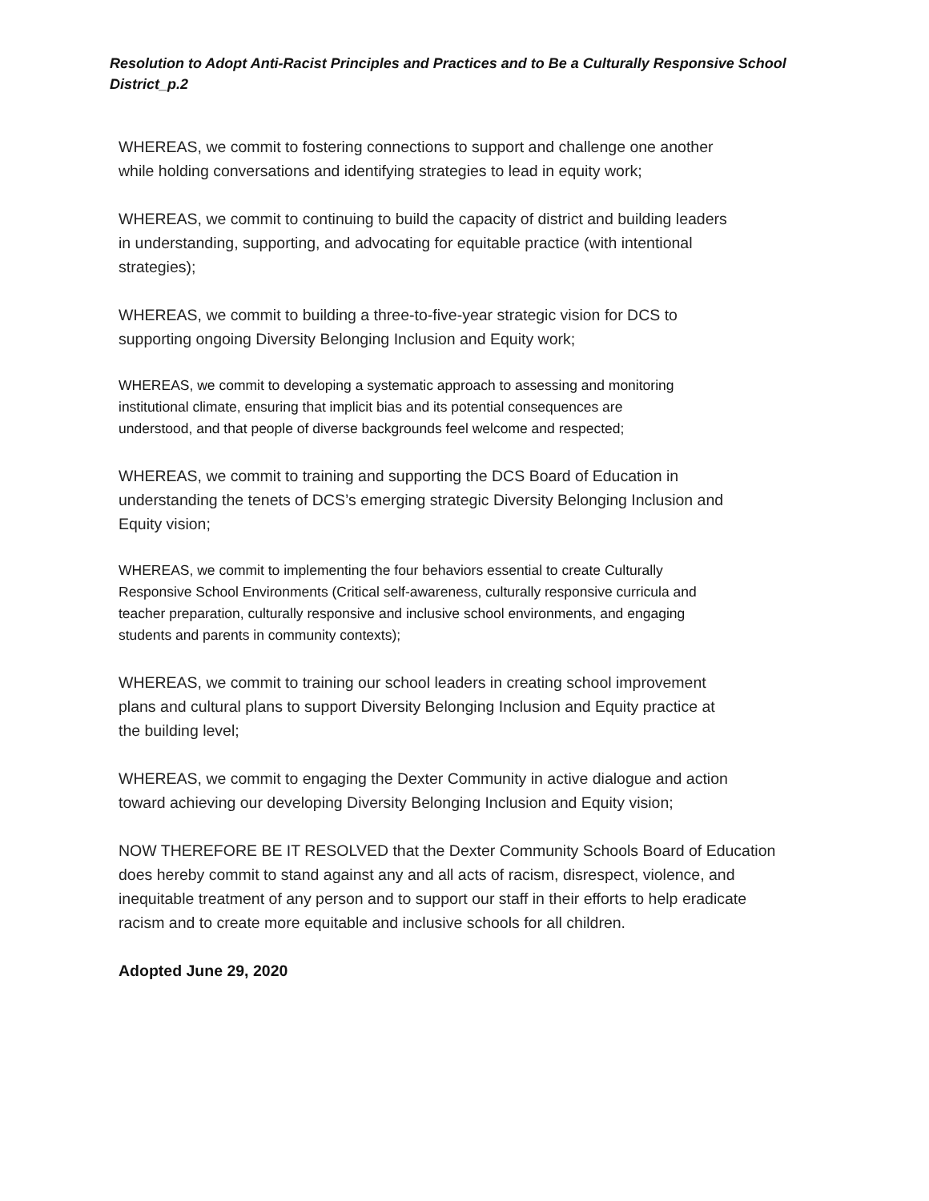Resolution to Adopt Anti-Racist Principles and Practices and to Be a Culturally Responsive School District_p.2
WHEREAS, we commit to fostering connections to support and challenge one another
while holding conversations and identifying strategies to lead in equity work;
WHEREAS, we commit to continuing to build the capacity of district and building leaders
in understanding, supporting, and advocating for equitable practice (with intentional
strategies);
WHEREAS, we commit to building a three-to-five-year strategic vision for DCS to
supporting ongoing Diversity Belonging Inclusion and Equity work;
WHEREAS, we commit to developing a systematic approach to assessing and monitoring
institutional climate, ensuring that implicit bias and its potential consequences are
understood, and that people of diverse backgrounds feel welcome and respected;
WHEREAS, we commit to training and supporting the DCS Board of Education in
understanding the tenets of DCS’s emerging strategic Diversity Belonging Inclusion and
Equity vision;
WHEREAS, we commit to implementing the four behaviors essential to create Culturally
Responsive School Environments (Critical self-awareness, culturally responsive curricula and
teacher preparation, culturally responsive and inclusive school environments, and engaging
students and parents in community contexts);
WHEREAS, we commit to training our school leaders in creating school improvement
plans and cultural plans to support Diversity Belonging Inclusion and Equity practice at
the building level;
WHEREAS, we commit to engaging the Dexter Community in active dialogue and action
toward achieving our developing Diversity Belonging Inclusion and Equity vision;
NOW THEREFORE BE IT RESOLVED that the Dexter Community Schools Board of Education
does hereby commit to stand against any and all acts of racism, disrespect, violence, and
inequitable treatment of any person and to support our staff in their efforts to help eradicate
racism and to create more equitable and inclusive schools for all children.
Adopted June 29, 2020